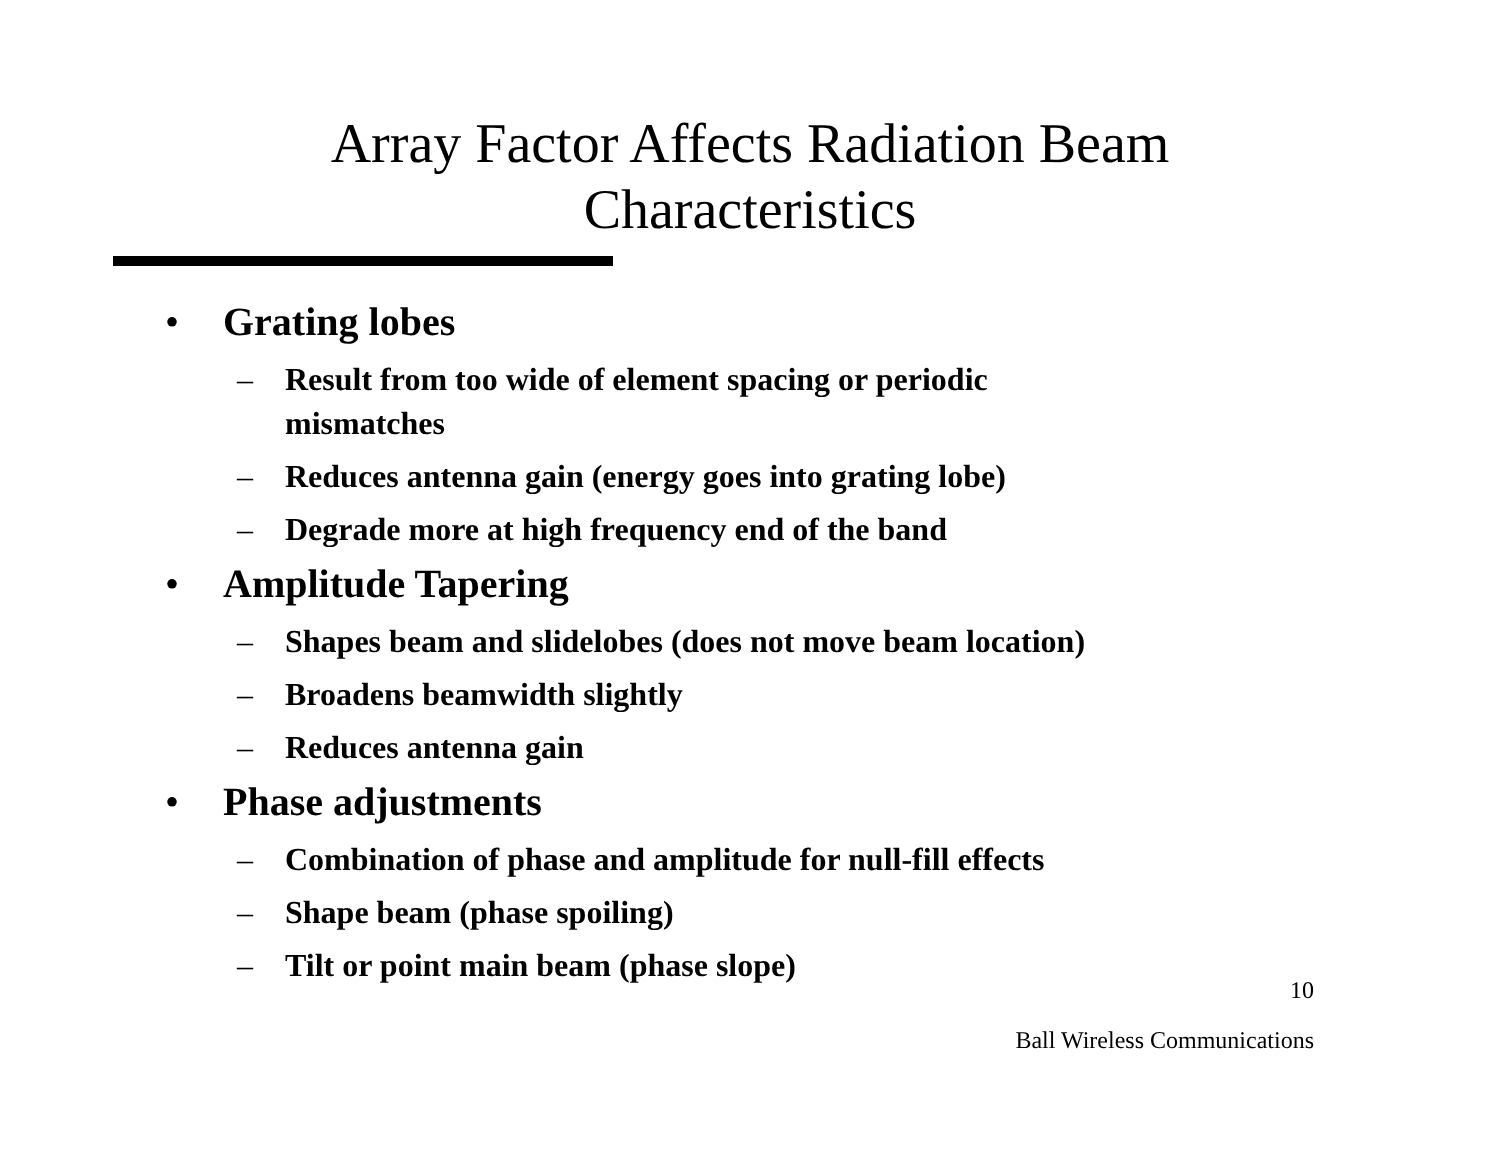Array Factor Affects Radiation Beam
Characteristics
• Grating lobes
– Result from too wide of element spacing or periodic mismatches
– Reduces antenna gain (energy goes into grating lobe)
– Degrade more at high frequency end of the band
• Amplitude Tapering
– Shapes beam and slidelobes (does not move beam location)
– Broadens beamwidth slightly
– Reduces antenna gain
• Phase adjustments
– Combination of phase and amplitude for null-fill effects
– Shape beam (phase spoiling)
– Tilt or point main beam (phase slope)
10
Ball Wireless Communications